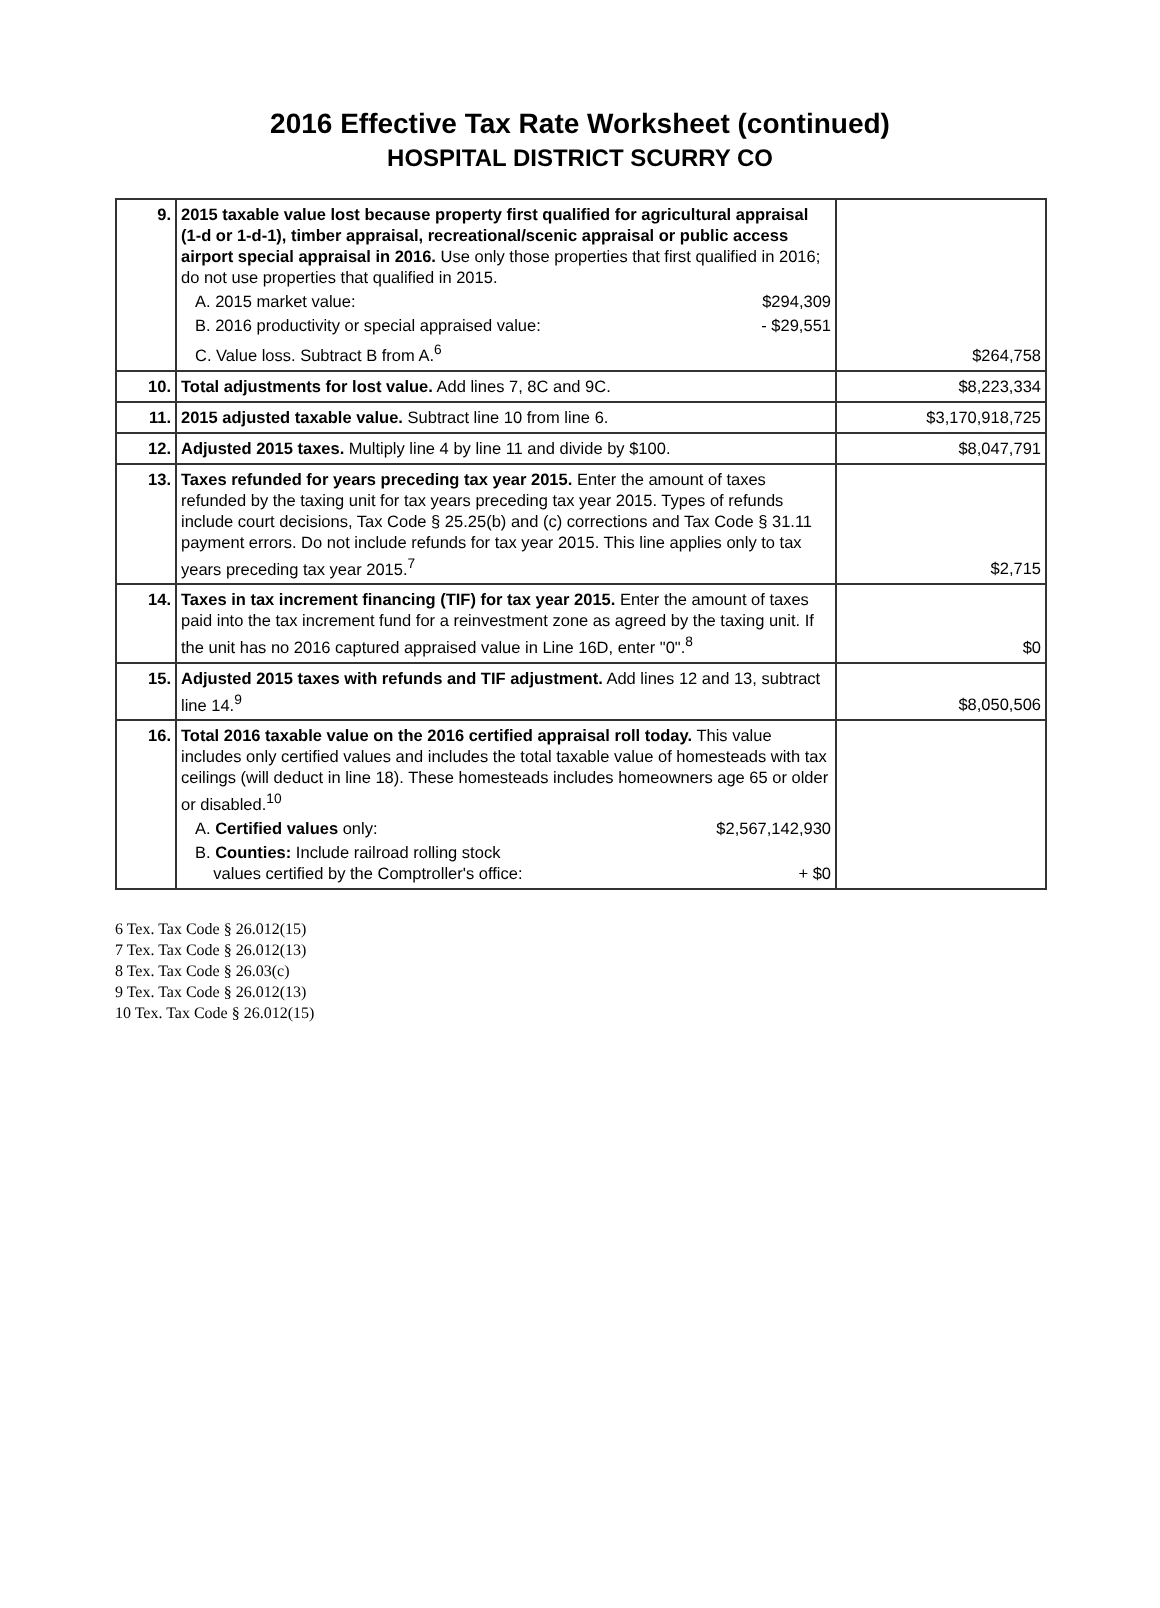2016 Effective Tax Rate Worksheet (continued)
HOSPITAL DISTRICT SCURRY CO
| 9. | 2015 taxable value lost because property first qualified for agricultural appraisal (1-d or 1-d-1), timber appraisal, recreational/scenic appraisal or public access airport special appraisal in 2016. Use only those properties that first qualified in 2016; do not use properties that qualified in 2015. A. 2015 market value: $294,309 B. 2016 productivity or special appraised value: - $29,551 C. Value loss. Subtract B from A.<sup>6</sup> | $264,758 |
| 10. | Total adjustments for lost value. Add lines 7, 8C and 9C. | $8,223,334 |
| 11. | 2015 adjusted taxable value. Subtract line 10 from line 6. | $3,170,918,725 |
| 12. | Adjusted 2015 taxes. Multiply line 4 by line 11 and divide by $100. | $8,047,791 |
| 13. | Taxes refunded for years preceding tax year 2015. Enter the amount of taxes refunded by the taxing unit for tax years preceding tax year 2015. Types of refunds include court decisions, Tax Code § 25.25(b) and (c) corrections and Tax Code § 31.11 payment errors. Do not include refunds for tax year 2015. This line applies only to tax years preceding tax year 2015.<sup>7</sup> | $2,715 |
| 14. | Taxes in tax increment financing (TIF) for tax year 2015. Enter the amount of taxes paid into the tax increment fund for a reinvestment zone as agreed by the taxing unit. If the unit has no 2016 captured appraised value in Line 16D, enter "0".<sup>8</sup> | $0 |
| 15. | Adjusted 2015 taxes with refunds and TIF adjustment. Add lines 12 and 13, subtract line 14.<sup>9</sup> | $8,050,506 |
| 16. | Total 2016 taxable value on the 2016 certified appraisal roll today. This value includes only certified values and includes the total taxable value of homesteads with tax ceilings (will deduct in line 18). These homesteads includes homeowners age 65 or older or disabled.<sup>10</sup> A. Certified values only: $2,567,142,930 B. Counties: Include railroad rolling stock values certified by the Comptroller's office: + $0 | |
6 Tex. Tax Code § 26.012(15)
7 Tex. Tax Code § 26.012(13)
8 Tex. Tax Code § 26.03(c)
9 Tex. Tax Code § 26.012(13)
10 Tex. Tax Code § 26.012(15)